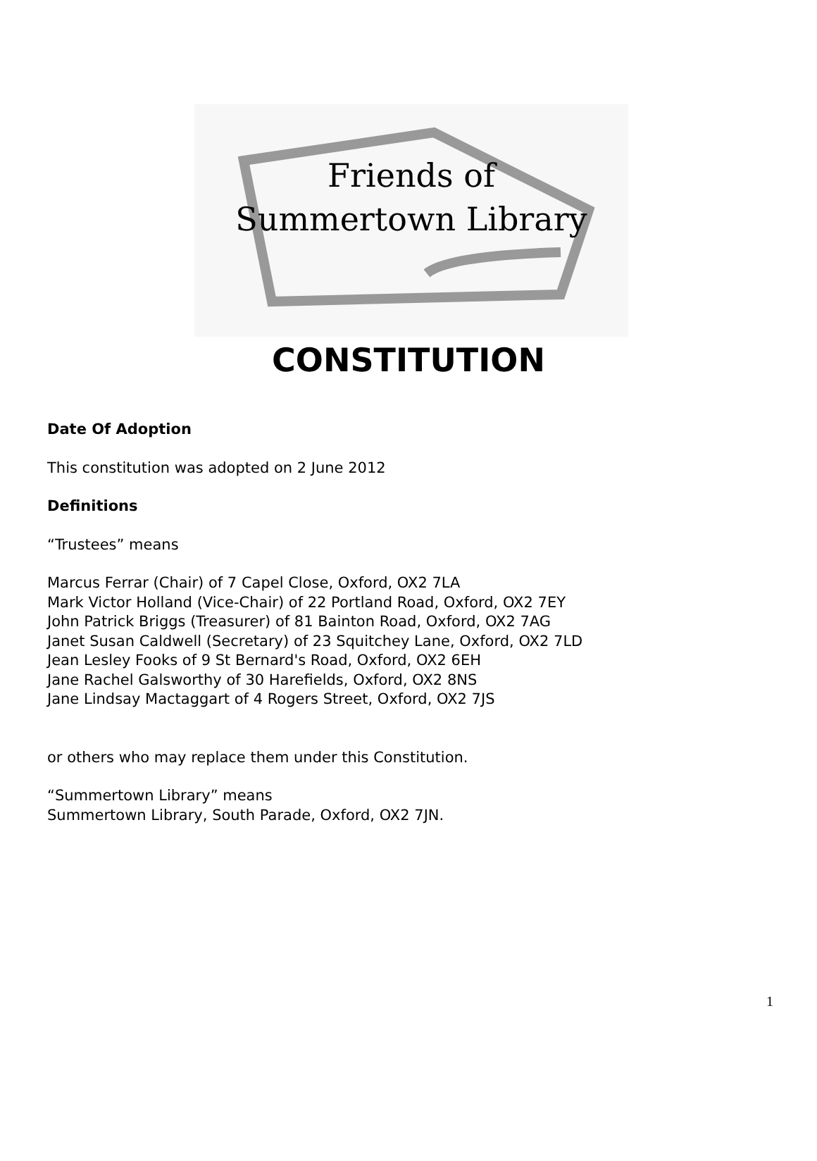Friends of
Summertown Library
CONSTITUTION
Date Of Adoption
This constitution was adopted on 2 June 2012
Definitions
“Trustees” means
Marcus Ferrar (Chair) of 7 Capel Close, Oxford, OX2 7LA
Mark Victor Holland (Vice-Chair) of 22 Portland Road, Oxford, OX2 7EY
John Patrick Briggs (Treasurer) of 81 Bainton Road, Oxford, OX2 7AG
Janet Susan Caldwell (Secretary) of 23 Squitchey Lane, Oxford, OX2 7LD
Jean Lesley Fooks of 9 St Bernard's Road, Oxford, OX2 6EH
Jane Rachel Galsworthy of 30 Harefields, Oxford, OX2 8NS
Jane Lindsay Mactaggart of 4 Rogers Street, Oxford, OX2 7JS
or others who may replace them under this Constitution.
“Summertown Library” means
Summertown Library, South Parade, Oxford, OX2 7JN.
1